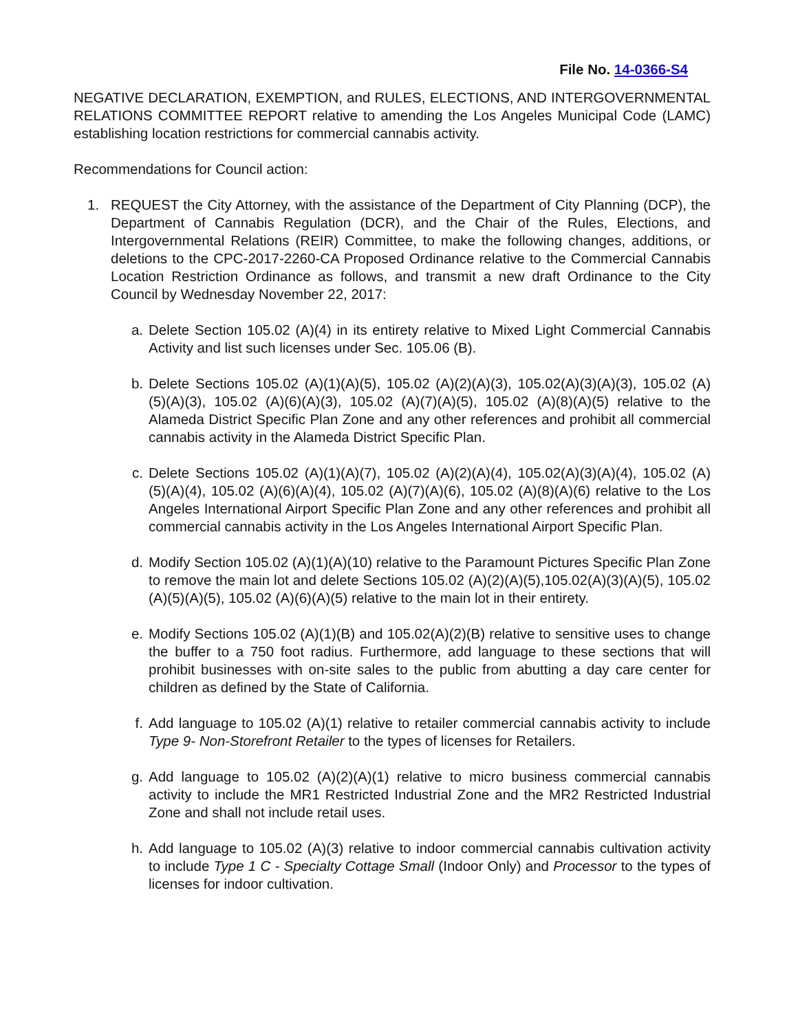File No. 14-0366-S4
NEGATIVE DECLARATION, EXEMPTION, and RULES, ELECTIONS, AND INTERGOVERNMENTAL RELATIONS COMMITTEE REPORT relative to amending the Los Angeles Municipal Code (LAMC) establishing location restrictions for commercial cannabis activity.
Recommendations for Council action:
1. REQUEST the City Attorney, with the assistance of the Department of City Planning (DCP), the Department of Cannabis Regulation (DCR), and the Chair of the Rules, Elections, and Intergovernmental Relations (REIR) Committee, to make the following changes, additions, or deletions to the CPC-2017-2260-CA Proposed Ordinance relative to the Commercial Cannabis Location Restriction Ordinance as follows, and transmit a new draft Ordinance to the City Council by Wednesday November 22, 2017:
a. Delete Section 105.02 (A)(4) in its entirety relative to Mixed Light Commercial Cannabis Activity and list such licenses under Sec. 105.06 (B).
b. Delete Sections 105.02 (A)(1)(A)(5), 105.02 (A)(2)(A)(3), 105.02(A)(3)(A)(3), 105.02 (A)(5)(A)(3), 105.02 (A)(6)(A)(3), 105.02 (A)(7)(A)(5), 105.02 (A)(8)(A)(5) relative to the Alameda District Specific Plan Zone and any other references and prohibit all commercial cannabis activity in the Alameda District Specific Plan.
c. Delete Sections 105.02 (A)(1)(A)(7), 105.02 (A)(2)(A)(4), 105.02(A)(3)(A)(4), 105.02 (A)(5)(A)(4), 105.02 (A)(6)(A)(4), 105.02 (A)(7)(A)(6), 105.02 (A)(8)(A)(6) relative to the Los Angeles International Airport Specific Plan Zone and any other references and prohibit all commercial cannabis activity in the Los Angeles International Airport Specific Plan.
d. Modify Section 105.02 (A)(1)(A)(10) relative to the Paramount Pictures Specific Plan Zone to remove the main lot and delete Sections 105.02 (A)(2)(A)(5),105.02(A)(3)(A)(5), 105.02 (A)(5)(A)(5), 105.02 (A)(6)(A)(5) relative to the main lot in their entirety.
e. Modify Sections 105.02 (A)(1)(B) and 105.02(A)(2)(B) relative to sensitive uses to change the buffer to a 750 foot radius. Furthermore, add language to these sections that will prohibit businesses with on-site sales to the public from abutting a day care center for children as defined by the State of California.
f. Add language to 105.02 (A)(1) relative to retailer commercial cannabis activity to include Type 9- Non-Storefront Retailer to the types of licenses for Retailers.
g. Add language to 105.02 (A)(2)(A)(1) relative to micro business commercial cannabis activity to include the MR1 Restricted Industrial Zone and the MR2 Restricted Industrial Zone and shall not include retail uses.
h. Add language to 105.02 (A)(3) relative to indoor commercial cannabis cultivation activity to include Type 1 C - Specialty Cottage Small (Indoor Only) and Processor to the types of licenses for indoor cultivation.